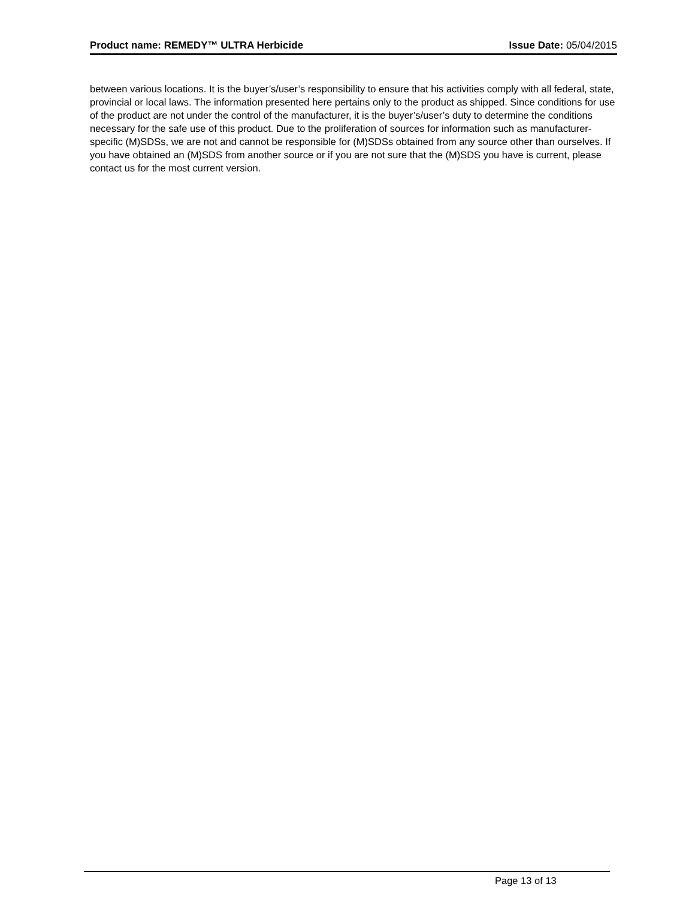Product name: REMEDY™ ULTRA Herbicide Issue Date: 05/04/2015
between various locations. It is the buyer’s/user’s responsibility to ensure that his activities comply with all federal, state, provincial or local laws. The information presented here pertains only to the product as shipped. Since conditions for use of the product are not under the control of the manufacturer, it is the buyer’s/user’s duty to determine the conditions necessary for the safe use of this product. Due to the proliferation of sources for information such as manufacturer-specific (M)SDSs, we are not and cannot be responsible for (M)SDSs obtained from any source other than ourselves. If you have obtained an (M)SDS from another source or if you are not sure that the (M)SDS you have is current, please contact us for the most current version.
Page 13 of 13